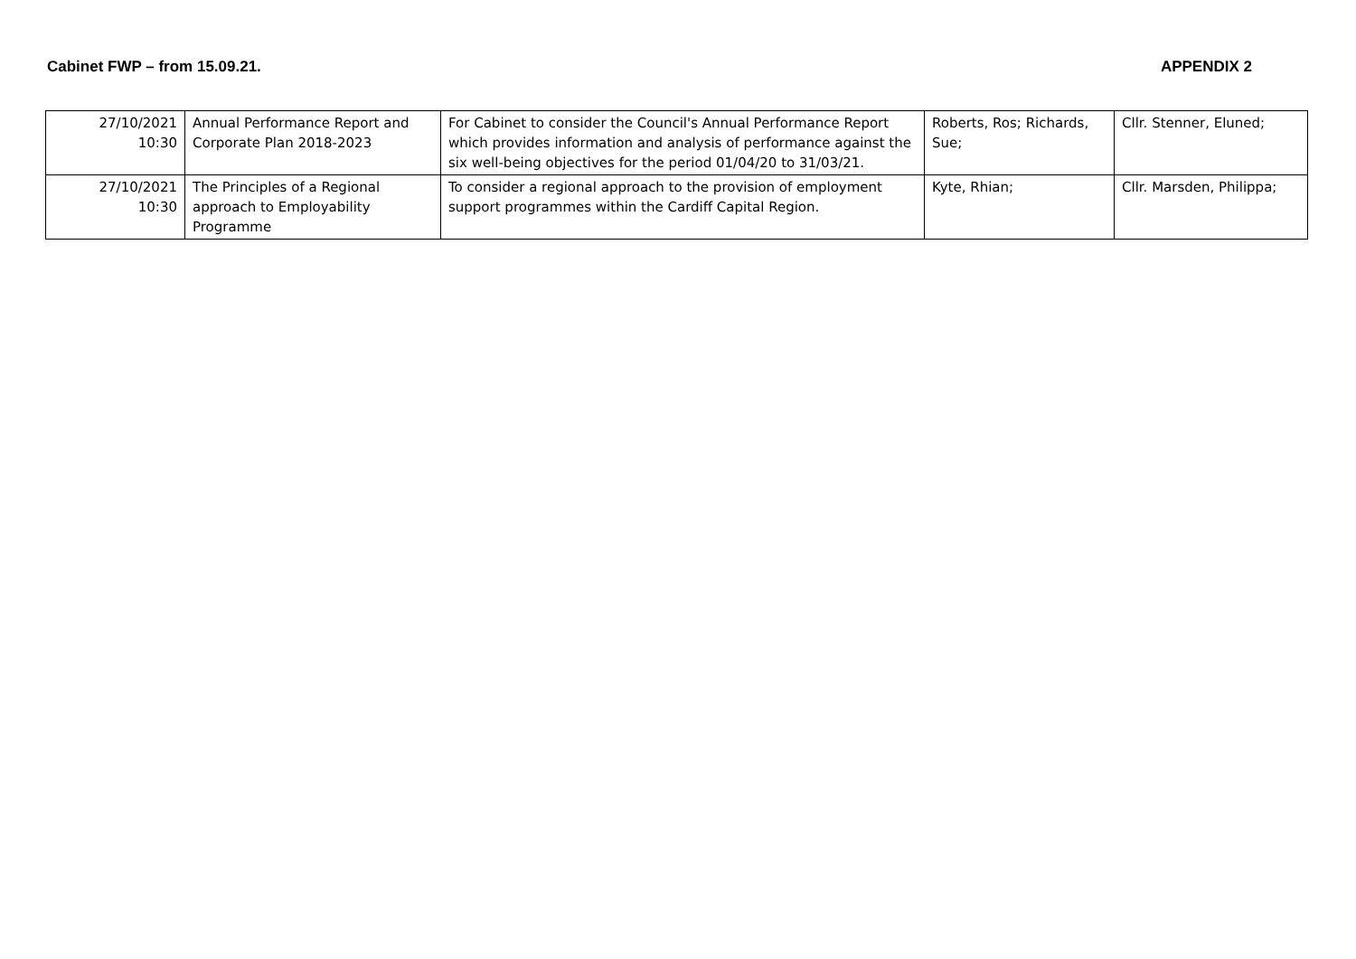Cabinet FWP – from 15.09.21. APPENDIX 2
| 27/10/2021 10:30 | Annual Performance Report and Corporate Plan 2018-2023 | For Cabinet to consider the Council's Annual Performance Report which provides information and analysis of performance against the six well-being objectives for the period 01/04/20 to 31/03/21. | Roberts, Ros; Richards, Sue; | Cllr. Stenner, Eluned; |
| 27/10/2021 10:30 | The Principles of a Regional approach to Employability Programme | To consider a regional approach to the provision of employment support programmes within the Cardiff Capital Region. | Kyte, Rhian; | Cllr. Marsden, Philippa; |